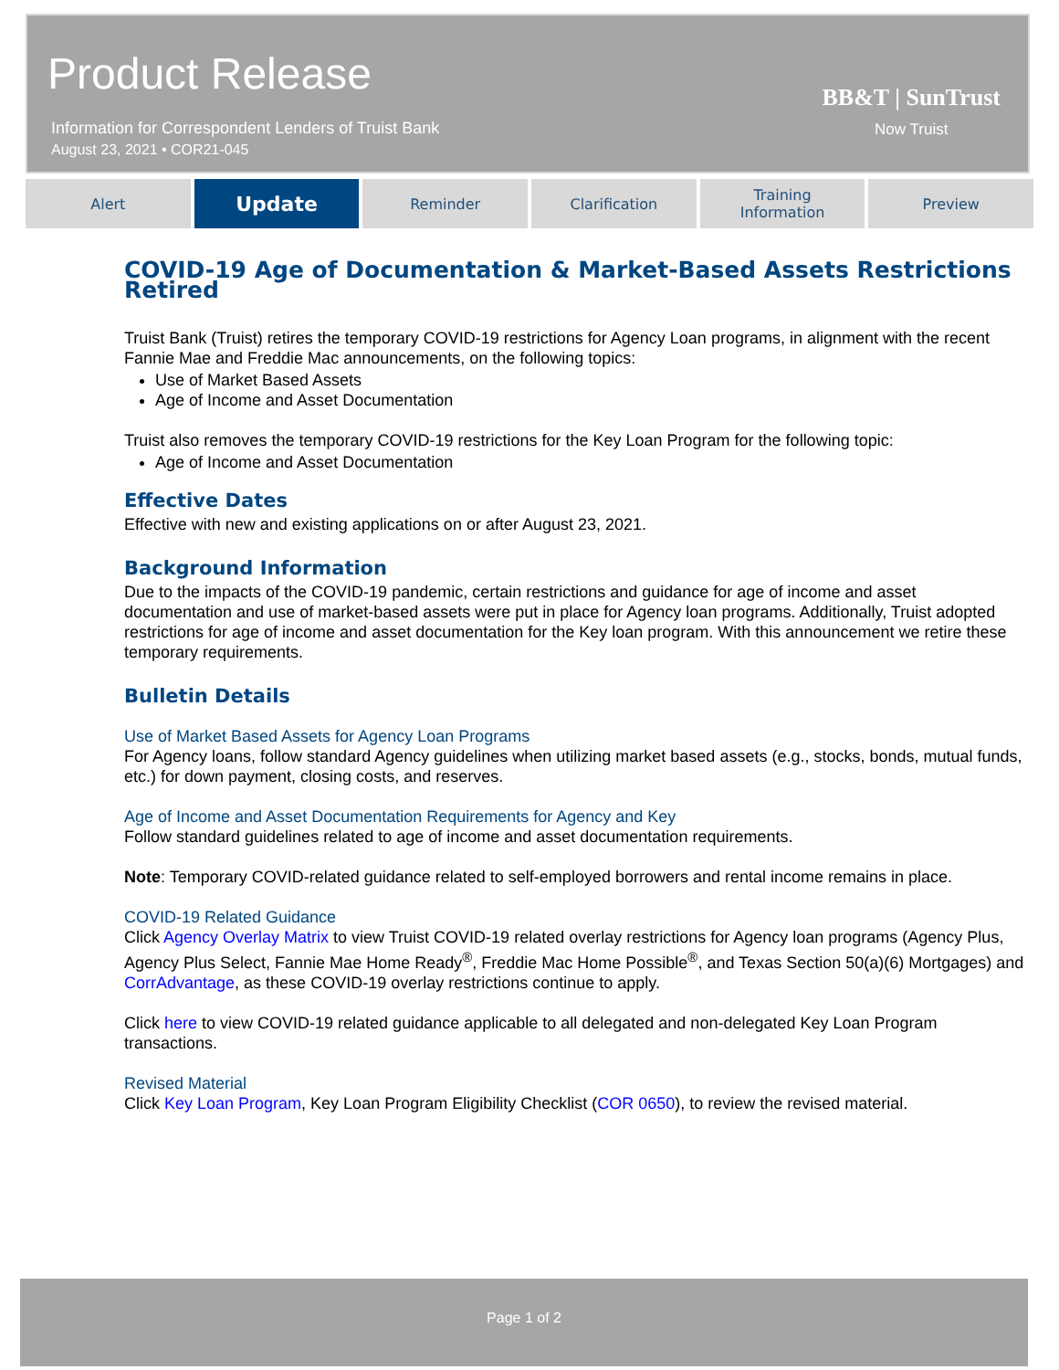Product Release
Information for Correspondent Lenders of Truist Bank
August 23, 2021 • COR21-045
BB&T | SunTrust
Now Truist
Alert
Update
Reminder Clarification Training
Information
Preview
COVID-19 Age of Documentation & Market-Based Assets Restrictions Retired
Truist Bank (Truist) retires the temporary COVID-19 restrictions for Agency Loan programs, in alignment with the recent Fannie Mae and Freddie Mac announcements, on the following topics:
Use of Market Based Assets
Age of Income and Asset Documentation
Truist also removes the temporary COVID-19 restrictions for the Key Loan Program for the following topic:
Age of Income and Asset Documentation
Effective Dates
Effective with new and existing applications on or after August 23, 2021.
Background Information
Due to the impacts of the COVID-19 pandemic, certain restrictions and guidance for age of income and asset documentation and use of market-based assets were put in place for Agency loan programs. Additionally, Truist adopted restrictions for age of income and asset documentation for the Key loan program. With this announcement we retire these temporary requirements.
Bulletin Details
Use of Market Based Assets for Agency Loan Programs
For Agency loans, follow standard Agency guidelines when utilizing market based assets (e.g., stocks, bonds, mutual funds, etc.) for down payment, closing costs, and reserves.
Age of Income and Asset Documentation Requirements for Agency and Key
Follow standard guidelines related to age of income and asset documentation requirements.
Note: Temporary COVID-related guidance related to self-employed borrowers and rental income remains in place.
COVID-19 Related Guidance
Click Agency Overlay Matrix to view Truist COVID-19 related overlay restrictions for Agency loan programs (Agency Plus, Agency Plus Select, Fannie Mae Home Ready<sup>®</sup>, Freddie Mac Home Possible<sup>®</sup>, and Texas Section 50(a)(6) Mortgages) and CorrAdvantage, as these COVID-19 overlay restrictions continue to apply.
Click here to view COVID-19 related guidance applicable to all delegated and non-delegated Key Loan Program transactions.
Revised Material
Click Key Loan Program, Key Loan Program Eligibility Checklist (COR 0650), to review the revised material.
Page 1 of 2